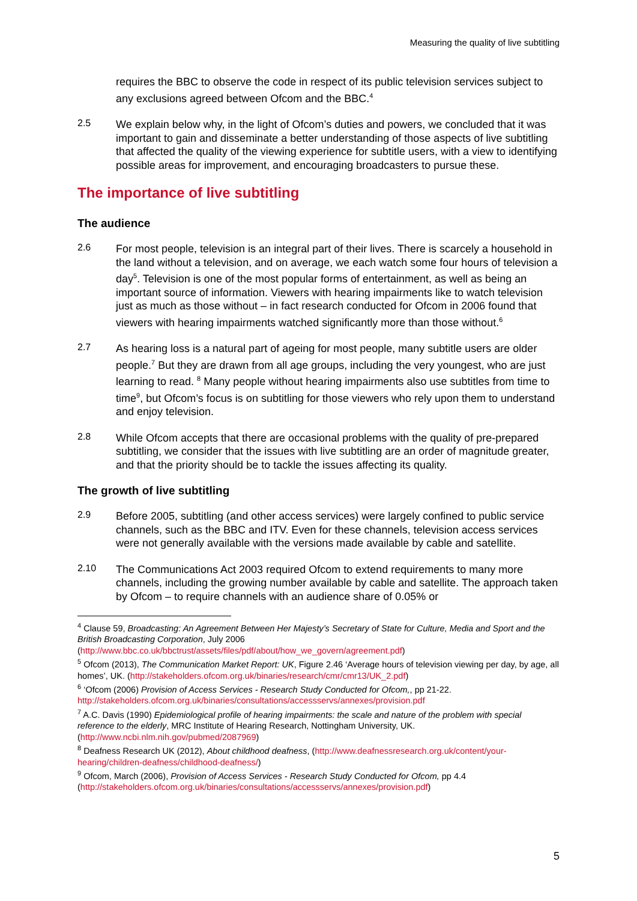Measuring the quality of live subtitling
requires the BBC to observe the code in respect of its public television services subject to any exclusions agreed between Ofcom and the BBC.<sup>4</sup>
2.5
We explain below why, in the light of Ofcom’s duties and powers, we concluded that it was important to gain and disseminate a better understanding of those aspects of live subtitling that affected the quality of the viewing experience for subtitle users, with a view to identifying possible areas for improvement, and encouraging broadcasters to pursue these.
The importance of live subtitling
The audience
2.6
For most people, television is an integral part of their lives. There is scarcely a household in the land without a television, and on average, we each watch some four hours of television a day<sup>5</sup>. Television is one of the most popular forms of entertainment, as well as being an important source of information. Viewers with hearing impairments like to watch television just as much as those without – in fact research conducted for Ofcom in 2006 found that viewers with hearing impairments watched significantly more than those without.<sup>6</sup>
2.7
As hearing loss is a natural part of ageing for most people, many subtitle users are older people.<sup>7</sup> But they are drawn from all age groups, including the very youngest, who are just learning to read. <sup>8</sup> Many people without hearing impairments also use subtitles from time to time<sup>9</sup>, but Ofcom’s focus is on subtitling for those viewers who rely upon them to understand and enjoy television.
2.8
While Ofcom accepts that there are occasional problems with the quality of pre-prepared subtitling, we consider that the issues with live subtitling are an order of magnitude greater, and that the priority should be to tackle the issues affecting its quality.
The growth of live subtitling
2.9
Before 2005, subtitling (and other access services) were largely confined to public service channels, such as the BBC and ITV. Even for these channels, television access services were not generally available with the versions made available by cable and satellite.
2.10
The Communications Act 2003 required Ofcom to extend requirements to many more channels, including the growing number available by cable and satellite. The approach taken by Ofcom – to require channels with an audience share of 0.05% or
<sup>4</sup> Clause 59, Broadcasting: An Agreement Between Her Majesty’s Secretary of State for Culture, Media and Sport and the British Broadcasting Corporation, July 2006 (http://www.bbc.co.uk/bbctrust/assets/files/pdf/about/how_we_govern/agreement.pdf)
<sup>5</sup> Ofcom (2013), The Communication Market Report: UK, Figure 2.46 ‘Average hours of television viewing per day, by age, all homes’, UK. (http://stakeholders.ofcom.org.uk/binaries/research/cmr/cmr13/UK_2.pdf)
<sup>6</sup> ‘Ofcom (2006) Provision of Access Services - Research Study Conducted for Ofcom,, pp 21-22. http://stakeholders.ofcom.org.uk/binaries/consultations/accessservs/annexes/provision.pdf
<sup>7</sup> A.C. Davis (1990) Epidemiological profile of hearing impairments: the scale and nature of the problem with special reference to the elderly, MRC Institute of Hearing Research, Nottingham University, UK. (http://www.ncbi.nlm.nih.gov/pubmed/2087969)
<sup>8</sup> Deafness Research UK (2012), About childhood deafness, (http://www.deafnessresearch.org.uk/content/your-hearing/children-deafness/childhood-deafness/)
<sup>9</sup> Ofcom, March (2006), Provision of Access Services - Research Study Conducted for Ofcom, pp 4.4 (http://stakeholders.ofcom.org.uk/binaries/consultations/accessservs/annexes/provision.pdf)
5